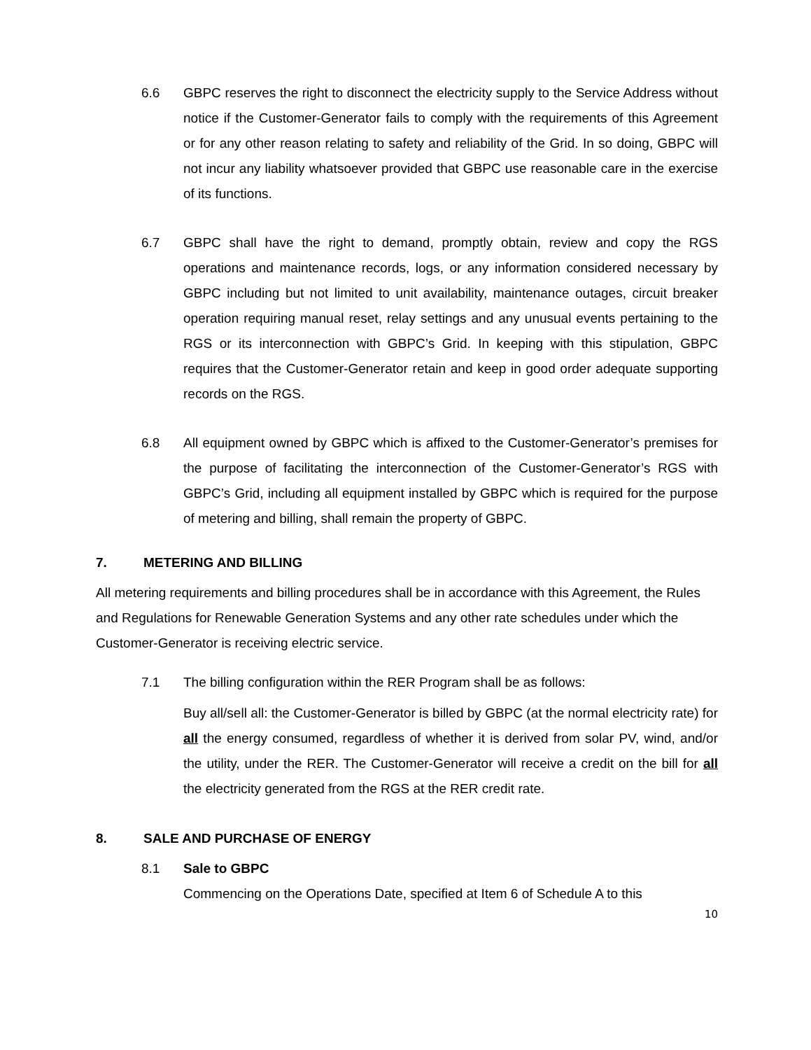6.6 GBPC reserves the right to disconnect the electricity supply to the Service Address without notice if the Customer-Generator fails to comply with the requirements of this Agreement or for any other reason relating to safety and reliability of the Grid. In so doing, GBPC will not incur any liability whatsoever provided that GBPC use reasonable care in the exercise of its functions.
6.7 GBPC shall have the right to demand, promptly obtain, review and copy the RGS operations and maintenance records, logs, or any information considered necessary by GBPC including but not limited to unit availability, maintenance outages, circuit breaker operation requiring manual reset, relay settings and any unusual events pertaining to the RGS or its interconnection with GBPC’s Grid. In keeping with this stipulation, GBPC requires that the Customer-Generator retain and keep in good order adequate supporting records on the RGS.
6.8 All equipment owned by GBPC which is affixed to the Customer-Generator’s premises for the purpose of facilitating the interconnection of the Customer-Generator’s RGS with GBPC’s Grid, including all equipment installed by GBPC which is required for the purpose of metering and billing, shall remain the property of GBPC.
7. METERING AND BILLING
All metering requirements and billing procedures shall be in accordance with this Agreement, the Rules and Regulations for Renewable Generation Systems and any other rate schedules under which the Customer-Generator is receiving electric service.
7.1 The billing configuration within the RER Program shall be as follows:
Buy all/sell all: the Customer-Generator is billed by GBPC (at the normal electricity rate) for all the energy consumed, regardless of whether it is derived from solar PV, wind, and/or the utility, under the RER. The Customer-Generator will receive a credit on the bill for all the electricity generated from the RGS at the RER credit rate.
8. SALE AND PURCHASE OF ENERGY
8.1 Sale to GBPC
Commencing on the Operations Date, specified at Item 6 of Schedule A to this
10